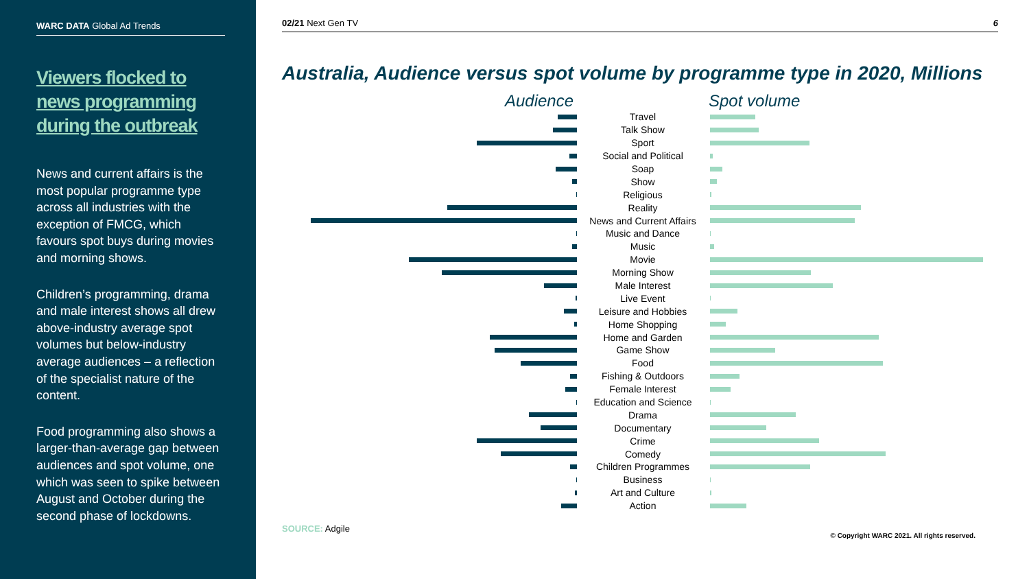WARC DATA Global Ad Trends
Viewers flocked to news programming during the outbreak
News and current affairs is the most popular programme type across all industries with the exception of FMCG, which favours spot buys during movies and morning shows.
Children’s programming, drama and male interest shows all drew above-industry average spot volumes but below-industry average audiences – a reflection of the specialist nature of the content.
Food programming also shows a larger-than-average gap between audiences and spot volume, one which was seen to spike between August and October during the second phase of lockdowns.
02/21 Next Gen TV 6
Australia, Audience versus spot volume by programme type in 2020, Millions
Audience Spot volume
Travel
Talk Show
Sport
Social and Political
Soap
Show
Religious
Reality
News and Current Affairs
Music and Dance
Music
Movie
Morning Show
Male Interest
Live Event
Leisure and Hobbies
Home Shopping
Home and Garden
Game Show
Food
Fishing & Outdoors
Female Interest
Education and Science
Drama
Documentary
Crime
Comedy
Children Programmes
Business
Art and Culture
Action
SOURCE: Adgile © Copyright WARC 2021. All rights reserved.